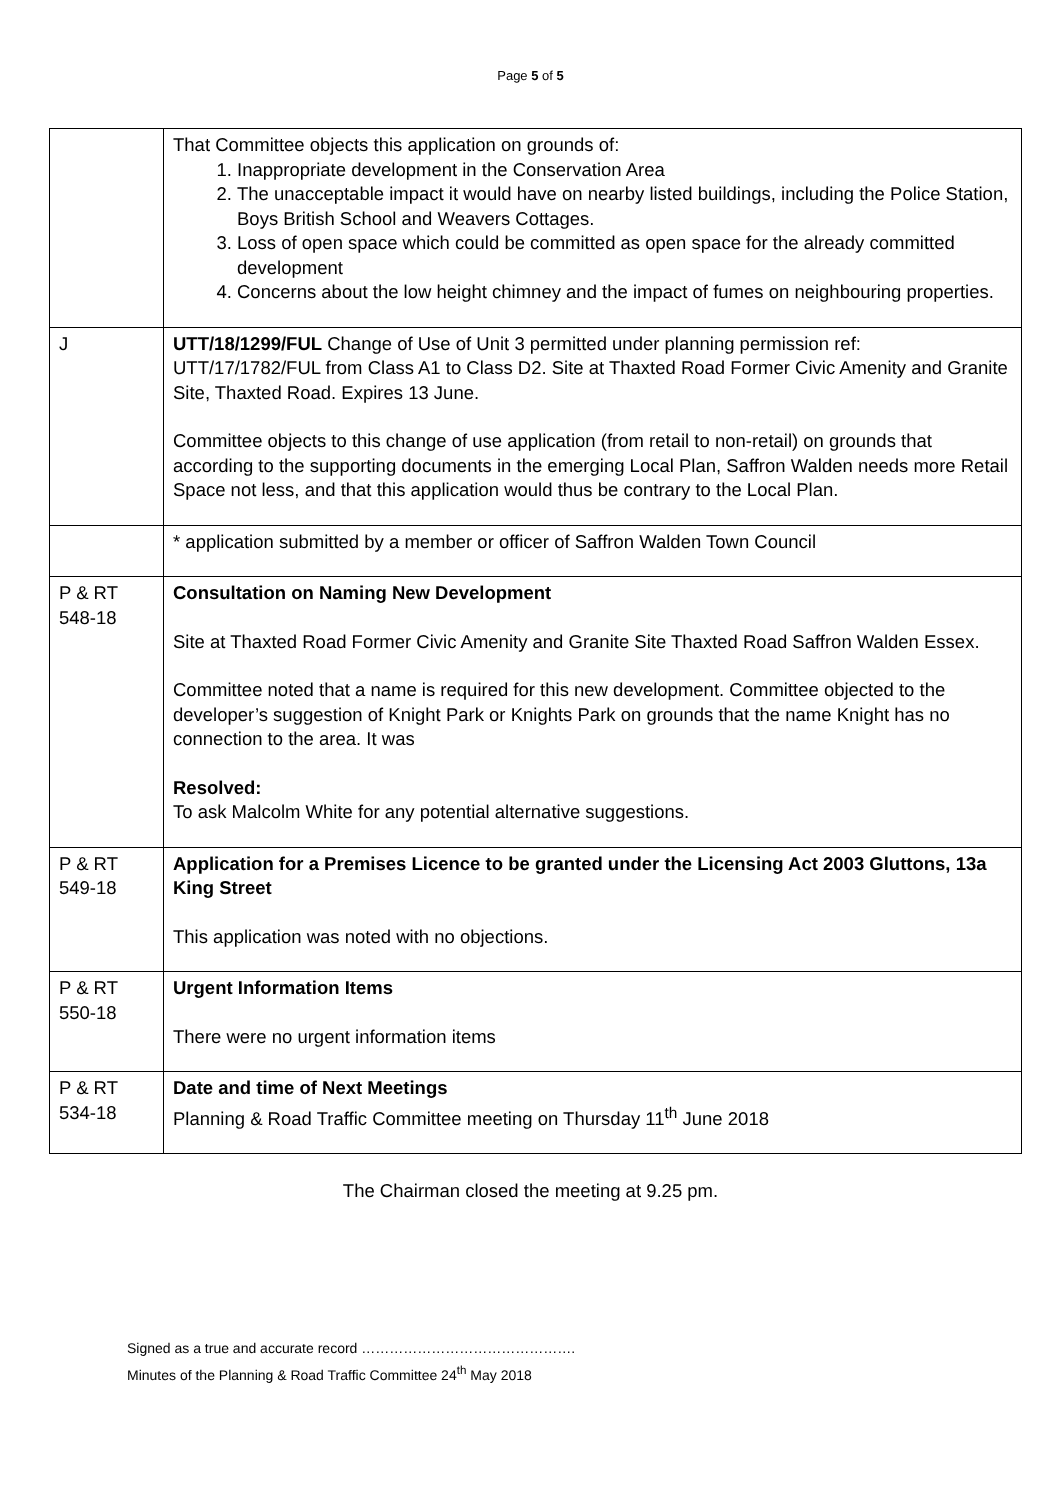Page 5 of 5
| | That Committee objects this application on grounds of: 1. Inappropriate development in the Conservation Area 2. The unacceptable impact it would have on nearby listed buildings, including the Police Station, Boys British School and Weavers Cottages. 3. Loss of open space which could be committed as open space for the already committed development 4. Concerns about the low height chimney and the impact of fumes on neighbouring properties. |
| J | UTT/18/1299/FUL Change of Use of Unit 3 permitted under planning permission ref: UTT/17/1782/FUL from Class A1 to Class D2. Site at Thaxted Road Former Civic Amenity and Granite Site, Thaxted Road. Expires 13 June. Committee objects to this change of use application (from retail to non-retail) on grounds that according to the supporting documents in the emerging Local Plan, Saffron Walden needs more Retail Space not less, and that this application would thus be contrary to the Local Plan. |
| | * application submitted by a member or officer of Saffron Walden Town Council |
| P & RT 548-18 | Consultation on Naming New Development Site at Thaxted Road Former Civic Amenity and Granite Site Thaxted Road Saffron Walden Essex. Committee noted that a name is required for this new development. Committee objected to the developer’s suggestion of Knight Park or Knights Park on grounds that the name Knight has no connection to the area. It was Resolved: To ask Malcolm White for any potential alternative suggestions. |
| P & RT 549-18 | Application for a Premises Licence to be granted under the Licensing Act 2003 Gluttons, 13a King Street This application was noted with no objections. |
| P & RT 550-18 | Urgent Information Items There were no urgent information items |
| P & RT 534-18 | Date and time of Next Meetings Planning & Road Traffic Committee meeting on Thursday 11<sup>th</sup> June 2018 |
The Chairman closed the meeting at 9.25 pm.
Signed as a true and accurate record ……………………………………….
Minutes of the Planning & Road Traffic Committee 24<sup>th</sup> May 2018